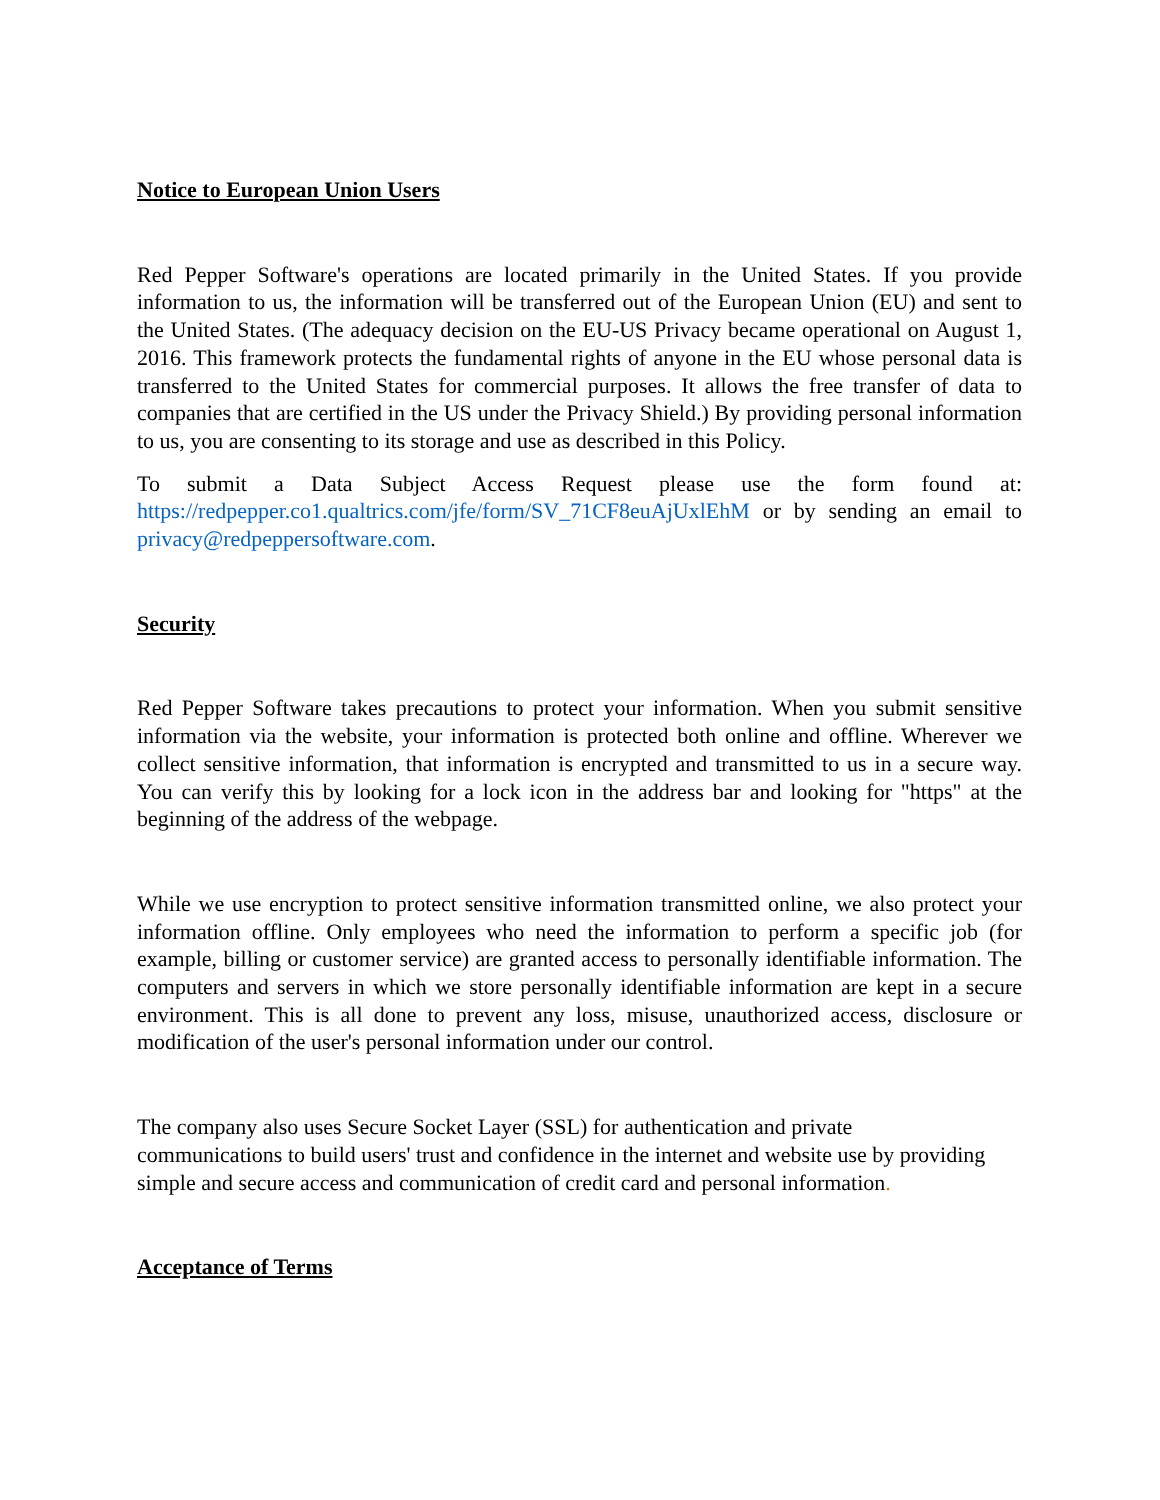Notice to European Union Users
Red Pepper Software's operations are located primarily in the United States. If you provide information to us, the information will be transferred out of the European Union (EU) and sent to the United States. (The adequacy decision on the EU-US Privacy became operational on August 1, 2016. This framework protects the fundamental rights of anyone in the EU whose personal data is transferred to the United States for commercial purposes. It allows the free transfer of data to companies that are certified in the US under the Privacy Shield.) By providing personal information to us, you are consenting to its storage and use as described in this Policy.
To submit a Data Subject Access Request please use the form found at: https://redpepper.co1.qualtrics.com/jfe/form/SV_71CF8euAjUxlEhM or by sending an email to privacy@redpeppersoftware.com.
Security
Red Pepper Software takes precautions to protect your information. When you submit sensitive information via the website, your information is protected both online and offline. Wherever we collect sensitive information, that information is encrypted and transmitted to us in a secure way. You can verify this by looking for a lock icon in the address bar and looking for "https" at the beginning of the address of the webpage.
While we use encryption to protect sensitive information transmitted online, we also protect your information offline. Only employees who need the information to perform a specific job (for example, billing or customer service) are granted access to personally identifiable information. The computers and servers in which we store personally identifiable information are kept in a secure environment. This is all done to prevent any loss, misuse, unauthorized access, disclosure or modification of the user's personal information under our control.
The company also uses Secure Socket Layer (SSL) for authentication and private
communications to build users' trust and confidence in the internet and website use by providing simple and secure access and communication of credit card and personal information.
Acceptance of Terms